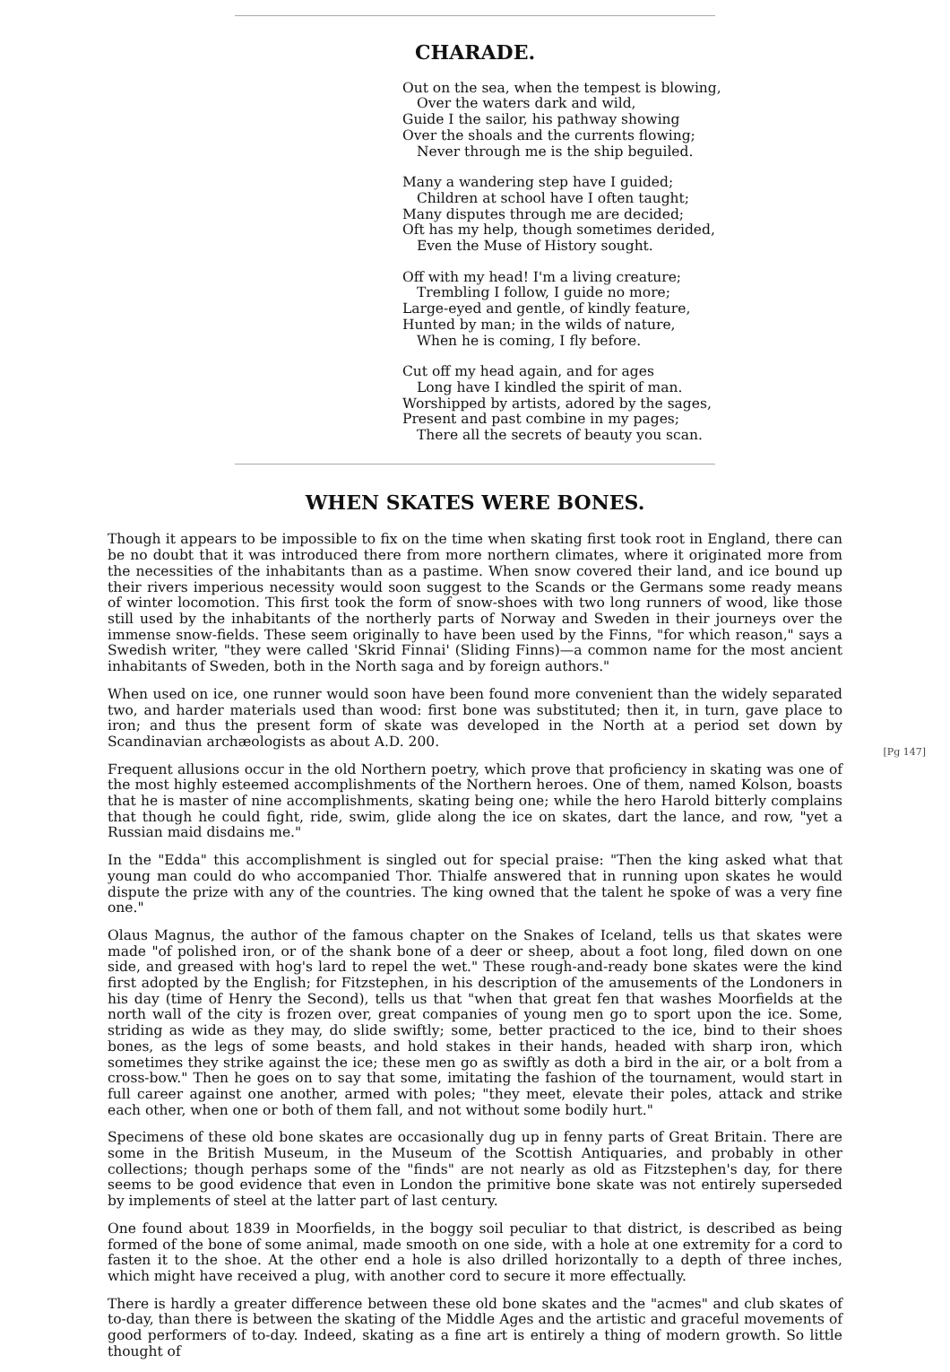CHARADE.
Out on the sea, when the tempest is blowing,
Over the waters dark and wild,
Guide I the sailor, his pathway showing
Over the shoals and the currents flowing;
Never through me is the ship beguiled.
Many a wandering step have I guided;
Children at school have I often taught;
Many disputes through me are decided;
Oft has my help, though sometimes derided,
Even the Muse of History sought.
Off with my head! I'm a living creature;
Trembling I follow, I guide no more;
Large-eyed and gentle, of kindly feature,
Hunted by man; in the wilds of nature,
When he is coming, I fly before.
Cut off my head again, and for ages
Long have I kindled the spirit of man.
Worshipped by artists, adored by the sages,
Present and past combine in my pages;
There all the secrets of beauty you scan.
WHEN SKATES WERE BONES.
Though it appears to be impossible to fix on the time when skating first took root in England, there can be no doubt that it was introduced there from more northern climates, where it originated more from the necessities of the inhabitants than as a pastime. When snow covered their land, and ice bound up their rivers imperious necessity would soon suggest to the Scands or the Germans some ready means of winter locomotion. This first took the form of snow-shoes with two long runners of wood, like those still used by the inhabitants of the northerly parts of Norway and Sweden in their journeys over the immense snow-fields. These seem originally to have been used by the Finns, "for which reason," says a Swedish writer, "they were called 'Skrid Finnai' (Sliding Finns)—a common name for the most ancient inhabitants of Sweden, both in the North saga and by foreign authors."
[Pg 147] When used on ice, one runner would soon have been found more convenient than the widely separated two, and harder materials used than wood: first bone was substituted; then it, in turn, gave place to iron; and thus the present form of skate was developed in the North at a period set down by Scandinavian archæologists as about A.D. 200.
Frequent allusions occur in the old Northern poetry, which prove that proficiency in skating was one of the most highly esteemed accomplishments of the Northern heroes. One of them, named Kolson, boasts that he is master of nine accomplishments, skating being one; while the hero Harold bitterly complains that though he could fight, ride, swim, glide along the ice on skates, dart the lance, and row, "yet a Russian maid disdains me."
In the "Edda" this accomplishment is singled out for special praise: "Then the king asked what that young man could do who accompanied Thor. Thialfe answered that in running upon skates he would dispute the prize with any of the countries. The king owned that the talent he spoke of was a very fine one."
Olaus Magnus, the author of the famous chapter on the Snakes of Iceland, tells us that skates were made "of polished iron, or of the shank bone of a deer or sheep, about a foot long, filed down on one side, and greased with hog's lard to repel the wet." These rough-and-ready bone skates were the kind first adopted by the English; for Fitzstephen, in his description of the amusements of the Londoners in his day (time of Henry the Second), tells us that "when that great fen that washes Moorfields at the north wall of the city is frozen over, great companies of young men go to sport upon the ice. Some, striding as wide as they may, do slide swiftly; some, better practiced to the ice, bind to their shoes bones, as the legs of some beasts, and hold stakes in their hands, headed with sharp iron, which sometimes they strike against the ice; these men go as swiftly as doth a bird in the air, or a bolt from a cross-bow." Then he goes on to say that some, imitating the fashion of the tournament, would start in full career against one another, armed with poles; "they meet, elevate their poles, attack and strike each other, when one or both of them fall, and not without some bodily hurt."
Specimens of these old bone skates are occasionally dug up in fenny parts of Great Britain. There are some in the British Museum, in the Museum of the Scottish Antiquaries, and probably in other collections; though perhaps some of the "finds" are not nearly as old as Fitzstephen's day, for there seems to be good evidence that even in London the primitive bone skate was not entirely superseded by implements of steel at the latter part of last century.
One found about 1839 in Moorfields, in the boggy soil peculiar to that district, is described as being formed of the bone of some animal, made smooth on one side, with a hole at one extremity for a cord to fasten it to the shoe. At the other end a hole is also drilled horizontally to a depth of three inches, which might have received a plug, with another cord to secure it more effectually.
There is hardly a greater difference between these old bone skates and the "acmes" and club skates of to-day, than there is between the skating of the Middle Ages and the artistic and graceful movements of good performers of to-day. Indeed, skating as a fine art is entirely a thing of modern growth. So little thought of